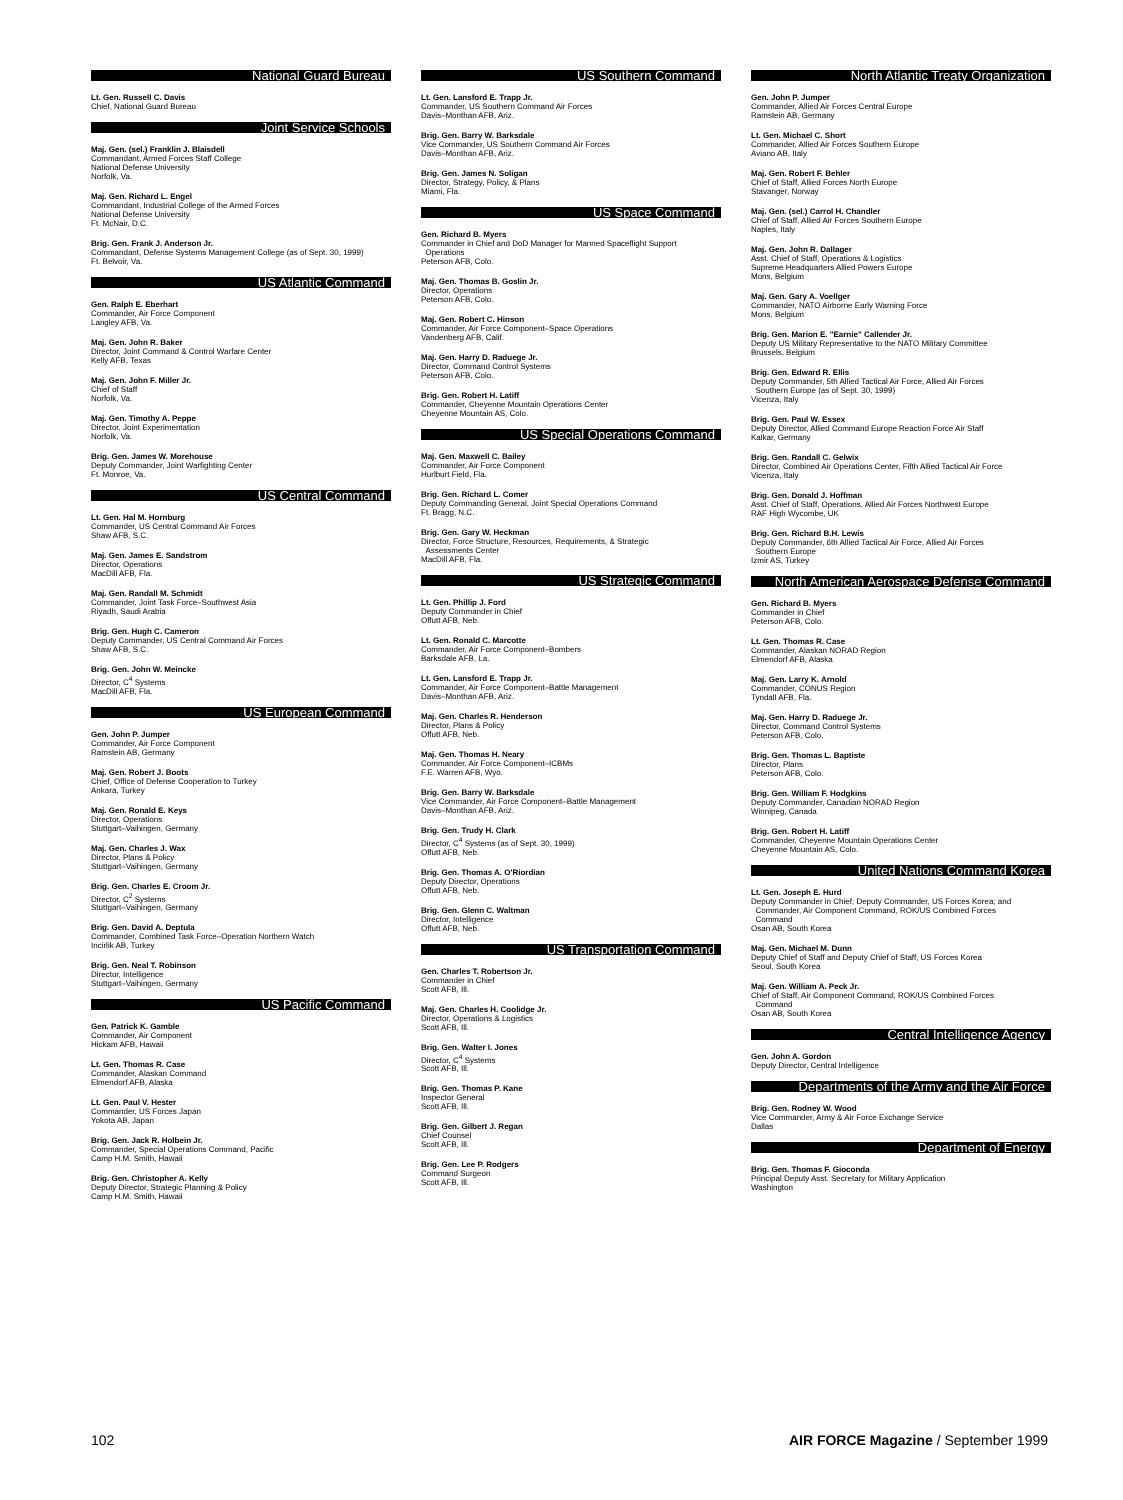National Guard Bureau
Lt. Gen. Russell C. Davis
Chief, National Guard Bureau
Joint Service Schools
Maj. Gen. (sel.) Franklin J. Blaisdell
Commandant, Armed Forces Staff College
National Defense University
Norfolk, Va.
Maj. Gen. Richard L. Engel
Commandant, Industrial College of the Armed Forces
National Defense University
Ft. McNair, D.C.
Brig. Gen. Frank J. Anderson Jr.
Commandant, Defense Systems Management College (as of Sept. 30, 1999)
Ft. Belvoir, Va.
US Atlantic Command
Gen. Ralph E. Eberhart
Commander, Air Force Component
Langley AFB, Va.
Maj. Gen. John R. Baker
Director, Joint Command & Control Warfare Center
Kelly AFB, Texas
Maj. Gen. John F. Miller Jr.
Chief of Staff
Norfolk, Va.
Maj. Gen. Timothy A. Peppe
Director, Joint Experimentation
Norfolk, Va.
Brig. Gen. James W. Morehouse
Deputy Commander, Joint Warfighting Center
Ft. Monroe, Va.
US Central Command
Lt. Gen. Hal M. Hornburg
Commander, US Central Command Air Forces
Shaw AFB, S.C.
Maj. Gen. James E. Sandstrom
Director, Operations
MacDill AFB, Fla.
Maj. Gen. Randall M. Schmidt
Commander, Joint Task Force–Southwest Asia
Riyadh, Saudi Arabia
Brig. Gen. Hugh C. Cameron
Deputy Commander, US Central Command Air Forces
Shaw AFB, S.C.
Brig. Gen. John W. Meincke
Director, C<sup>4</sup> Systems
MacDill AFB, Fla.
US European Command
Gen. John P. Jumper
Commander, Air Force Component
Ramstein AB, Germany
Maj. Gen. Robert J. Boots
Chief, Office of Defense Cooperation to Turkey
Ankara, Turkey
Maj. Gen. Ronald E. Keys
Director, Operations
Stuttgart–Vaihingen, Germany
Maj. Gen. Charles J. Wax
Director, Plans & Policy
Stuttgart–Vaihingen, Germany
Brig. Gen. Charles E. Croom Jr.
Director, C<sup>2</sup> Systems
Stuttgart–Vaihingen, Germany
Brig. Gen. David A. Deptula
Commander, Combined Task Force–Operation Northern Watch
Incirlik AB, Turkey
Brig. Gen. Neal T. Robinson
Director, Intelligence
Stuttgart–Vaihingen, Germany
US Pacific Command
Gen. Patrick K. Gamble
Commander, Air Component
Hickam AFB, Hawaii
Lt. Gen. Thomas R. Case
Commander, Alaskan Command
Elmendorf AFB, Alaska
Lt. Gen. Paul V. Hester
Commander, US Forces Japan
Yokota AB, Japan
Brig. Gen. Jack R. Holbein Jr.
Commander, Special Operations Command, Pacific
Camp H.M. Smith, Hawaii
Brig. Gen. Christopher A. Kelly
Deputy Director, Strategic Planning & Policy
Camp H.M. Smith, Hawaii
US Southern Command
Lt. Gen. Lansford E. Trapp Jr.
Commander, US Southern Command Air Forces
Davis–Monthan AFB, Ariz.
Brig. Gen. Barry W. Barksdale
Vice Commander, US Southern Command Air Forces
Davis–Monthan AFB, Ariz.
Brig. Gen. James N. Soligan
Director, Strategy, Policy, & Plans
Miami, Fla.
US Space Command
Gen. Richard B. Myers
Commander in Chief and DoD Manager for Manned Spaceflight Support
Operations
Peterson AFB, Colo.
Maj. Gen. Thomas B. Goslin Jr.
Director, Operations
Peterson AFB, Colo.
Maj. Gen. Robert C. Hinson
Commander, Air Force Component–Space Operations
Vandenberg AFB, Calif.
Maj. Gen. Harry D. Raduege Jr.
Director, Command Control Systems
Peterson AFB, Colo.
Brig. Gen. Robert H. Latiff
Commander, Cheyenne Mountain Operations Center
Cheyenne Mountain AS, Colo.
US Special Operations Command
Maj. Gen. Maxwell C. Bailey
Commander, Air Force Component
Hurlburt Field, Fla.
Brig. Gen. Richard L. Comer
Deputy Commanding General, Joint Special Operations Command
Ft. Bragg, N.C.
Brig. Gen. Gary W. Heckman
Director, Force Structure, Resources, Requirements, & Strategic
Assessments Center
MacDill AFB, Fla.
US Strategic Command
Lt. Gen. Phillip J. Ford
Deputy Commander in Chief
Offutt AFB, Neb.
Lt. Gen. Ronald C. Marcotte
Commander, Air Force Component–Bombers
Barksdale AFB, La.
Lt. Gen. Lansford E. Trapp Jr.
Commander, Air Force Component–Battle Management
Davis–Monthan AFB, Ariz.
Maj. Gen. Charles R. Henderson
Director, Plans & Policy
Offutt AFB, Neb.
Maj. Gen. Thomas H. Neary
Commander, Air Force Component–ICBMs
F.E. Warren AFB, Wyo.
Brig. Gen. Barry W. Barksdale
Vice Commander, Air Force Component–Battle Management
Davis–Monthan AFB, Ariz.
Brig. Gen. Trudy H. Clark
Director, C<sup>4</sup> Systems (as of Sept. 30, 1999)
Offutt AFB, Neb.
Brig. Gen. Thomas A. O'Riordian
Deputy Director, Operations
Offutt AFB, Neb.
Brig. Gen. Glenn C. Waltman
Director, Intelligence
Offutt AFB, Neb.
US Transportation Command
Gen. Charles T. Robertson Jr.
Commander in Chief
Scott AFB, Ill.
Maj. Gen. Charles H. Coolidge Jr.
Director, Operations & Logistics
Scott AFB, Ill.
Brig. Gen. Walter I. Jones
Director, C<sup>4</sup> Systems
Scott AFB, Ill.
Brig. Gen. Thomas P. Kane
Inspector General
Scott AFB, Ill.
Brig. Gen. Gilbert J. Regan
Chief Counsel
Scott AFB, Ill.
Brig. Gen. Lee P. Rodgers
Command Surgeon
Scott AFB, Ill.
North Atlantic Treaty Organization
Gen. John P. Jumper
Commander, Allied Air Forces Central Europe
Ramstein AB, Germany
Lt. Gen. Michael C. Short
Commander, Allied Air Forces Southern Europe
Aviano AB, Italy
Maj. Gen. Robert F. Behler
Chief of Staff, Allied Forces North Europe
Stavanger, Norway
Maj. Gen. (sel.) Carrol H. Chandler
Chief of Staff, Allied Air Forces Southern Europe
Naples, Italy
Maj. Gen. John R. Dallager
Asst. Chief of Staff, Operations & Logistics
Supreme Headquarters Allied Powers Europe
Mons, Belgium
Maj. Gen. Gary A. Voellger
Commander, NATO Airborne Early Warning Force
Mons, Belgium
Brig. Gen. Marion E. "Earnie" Callender Jr.
Deputy US Military Representative to the NATO Military Committee
Brussels, Belgium
Brig. Gen. Edward R. Ellis
Deputy Commander, 5th Allied Tactical Air Force, Allied Air Forces
Southern Europe (as of Sept. 30, 1999)
Vicenza, Italy
Brig. Gen. Paul W. Essex
Deputy Director, Allied Command Europe Reaction Force Air Staff
Kalkar, Germany
Brig. Gen. Randall C. Gelwix
Director, Combined Air Operations Center, Fifth Allied Tactical Air Force
Vicenza, Italy
Brig. Gen. Donald J. Hoffman
Asst. Chief of Staff, Operations, Allied Air Forces Northwest Europe
RAF High Wycombe, UK
Brig. Gen. Richard B.H. Lewis
Deputy Commander, 6th Allied Tactical Air Force, Allied Air Forces
Southern Europe
Izmir AS, Turkey
North American Aerospace Defense Command
Gen. Richard B. Myers
Commander in Chief
Peterson AFB, Colo.
Lt. Gen. Thomas R. Case
Commander, Alaskan NORAD Region
Elmendorf AFB, Alaska
Maj. Gen. Larry K. Arnold
Commander, CONUS Region
Tyndall AFB, Fla.
Maj. Gen. Harry D. Raduege Jr.
Director, Command Control Systems
Peterson AFB, Colo.
Brig. Gen. Thomas L. Baptiste
Director, Plans
Peterson AFB, Colo.
Brig. Gen. William F. Hodgkins
Deputy Commander, Canadian NORAD Region
Winnipeg, Canada
Brig. Gen. Robert H. Latiff
Commander, Cheyenne Mountain Operations Center
Cheyenne Mountain AS, Colo.
United Nations Command Korea
Lt. Gen. Joseph E. Hurd
Deputy Commander in Chief; Deputy Commander, US Forces Korea; and
Commander, Air Component Command, ROK/US Combined Forces
Command
Osan AB, South Korea
Maj. Gen. Michael M. Dunn
Deputy Chief of Staff and Deputy Chief of Staff, US Forces Korea
Seoul, South Korea
Maj. Gen. William A. Peck Jr.
Chief of Staff, Air Component Command, ROK/US Combined Forces
Command
Osan AB, South Korea
Central Intelligence Agency
Gen. John A. Gordon
Deputy Director, Central Intelligence
Departments of the Army and the Air Force
Brig. Gen. Rodney W. Wood
Vice Commander, Army & Air Force Exchange Service
Dallas
Department of Energy
Brig. Gen. Thomas F. Gioconda
Principal Deputy Asst. Secretary for Military Application
Washington
102 AIR FORCE Magazine / September 1999